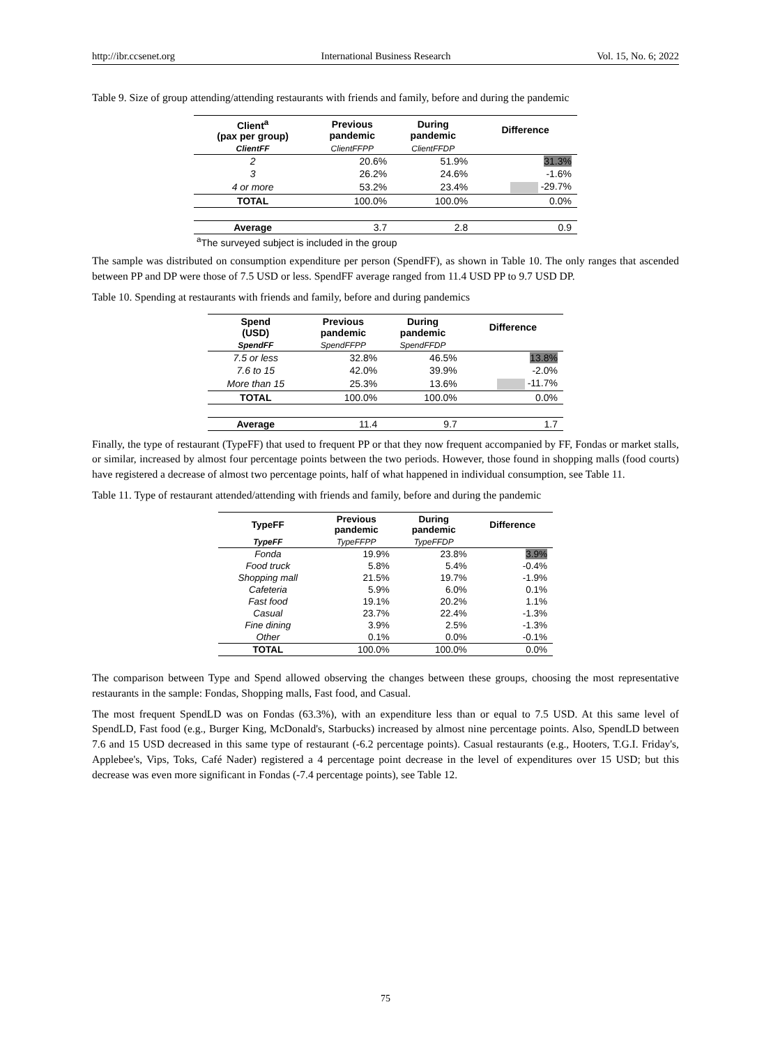http://ibr.ccsenet.org International Business Research Vol. 15, No. 6; 2022
Table 9. Size of group attending/attending restaurants with friends and family, before and during the pandemic
| Client<sup>a</sup> (pax per group) | Previous pandemic | During pandemic | Difference |
| --- | --- | --- | --- |
| ClientFF | ClientFFPP | ClientFFDP | |
| 2 | 20.6% | 51.9% | 31.3% |
| 3 | 26.2% | 24.6% | -1.6% |
| 4 or more | 53.2% | 23.4% | -29.7% |
| TOTAL | 100.0% | 100.0% | 0.0% |
| Average | 3.7 | 2.8 | 0.9 |
<sup>a</sup> The surveyed subject is included in the group
The sample was distributed on consumption expenditure per person (SpendFF), as shown in Table 10. The only ranges that ascended between PP and DP were those of 7.5 USD or less. SpendFF average ranged from 11.4 USD PP to 9.7 USD DP.
Table 10. Spending at restaurants with friends and family, before and during pandemics
| Spend (USD) | Previous pandemic | During pandemic | Difference |
| --- | --- | --- | --- |
| SpendFF | SpendFFPP | SpendFFDP | |
| 7.5 or less | 32.8% | 46.5% | 13.8% |
| 7.6 to 15 | 42.0% | 39.9% | -2.0% |
| More than 15 | 25.3% | 13.6% | -11.7% |
| TOTAL | 100.0% | 100.0% | 0.0% |
| Average | 11.4 | 9.7 | 1.7 |
Finally, the type of restaurant (TypeFF) that used to frequent PP or that they now frequent accompanied by FF, Fondas or market stalls, or similar, increased by almost four percentage points between the two periods. However, those found in shopping malls (food courts) have registered a decrease of almost two percentage points, half of what happened in individual consumption, see Table 11.
Table 11. Type of restaurant attended/attending with friends and family, before and during the pandemic
| TypeFF | Previous pandemic | During pandemic | Difference |
| --- | --- | --- | --- |
| TypeFF | TypeFFPP | TypeFFDP | |
| Fonda | 19.9% | 23.8% | 3.9% |
| Food truck | 5.8% | 5.4% | -0.4% |
| Shopping mall | 21.5% | 19.7% | -1.9% |
| Cafeteria | 5.9% | 6.0% | 0.1% |
| Fast food | 19.1% | 20.2% | 1.1% |
| Casual | 23.7% | 22.4% | -1.3% |
| Fine dining | 3.9% | 2.5% | -1.3% |
| Other | 0.1% | 0.0% | -0.1% |
| TOTAL | 100.0% | 100.0% | 0.0% |
The comparison between Type and Spend allowed observing the changes between these groups, choosing the most representative restaurants in the sample: Fondas, Shopping malls, Fast food, and Casual.
The most frequent SpendLD was on Fondas (63.3%), with an expenditure less than or equal to 7.5 USD. At this same level of SpendLD, Fast food (e.g., Burger King, McDonald's, Starbucks) increased by almost nine percentage points. Also, SpendLD between 7.6 and 15 USD decreased in this same type of restaurant (-6.2 percentage points). Casual restaurants (e.g., Hooters, T.G.I. Friday's, Applebee's, Vips, Toks, Café Nader) registered a 4 percentage point decrease in the level of expenditures over 15 USD; but this decrease was even more significant in Fondas (-7.4 percentage points), see Table 12.
75